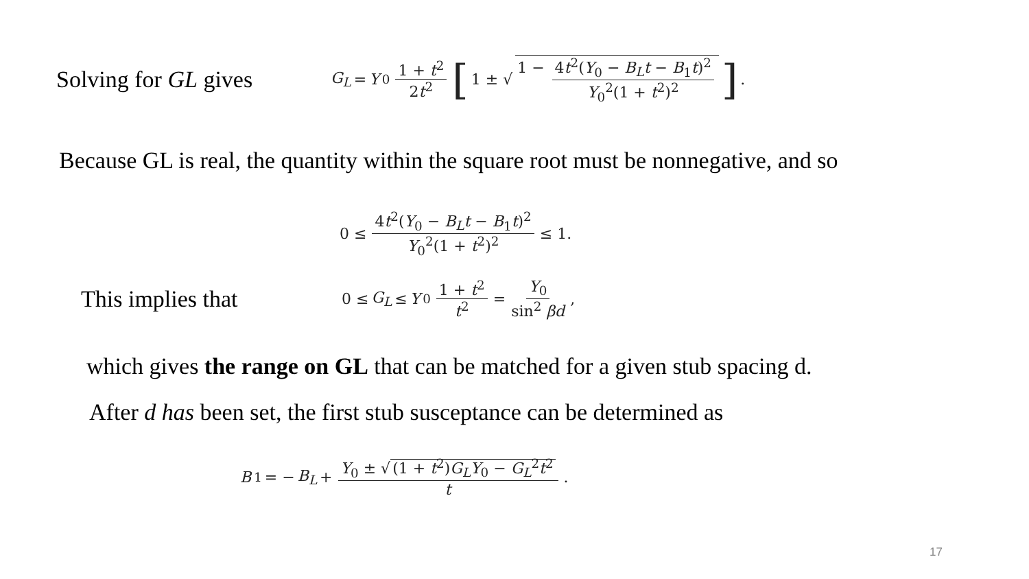Solving for GL gives
G<sub>L</sub> = Y<sub>0</sub> 1 + t<sup>2</sup> 2t<sup>2</sup> [1 ± √ 1 − 4t<sup>2</sup>(Y<sub>0</sub> − B<sub>L</sub>t − B<sub>1</sub>t)<sup>2</sup> Y<sub>0</sub><sup>2</sup>(1 + t<sup>2</sup>)<sup>2</sup>].
Because GL is real, the quantity within the square root must be nonnegative, and so
0 ≤ 4t<sup>2</sup>(Y<sub>0</sub> − B<sub>L</sub>t − B<sub>1</sub>t)<sup>2</sup> Y<sub>0</sub><sup>2</sup>(1 + t<sup>2</sup>)<sup>2</sup> ≤ 1.
This implies that
0 ≤ G<sub>L</sub> ≤ Y<sub>0</sub> 1 + t<sup>2</sup> t<sup>2</sup> = Y<sub>0</sub> sin<sup>2</sup> βd,
which gives the range on GL that can be matched for a given stub spacing d.
After d has been set, the first stub susceptance can be determined as
B<sub>1</sub> = − B<sub>L</sub> + Y<sub>0</sub> ± √ (1 + t<sup>2</sup>)G<sub>L</sub>Y<sub>0</sub> − G<sub>L</sub><sup>2</sup>t<sup>2</sup> t.
17